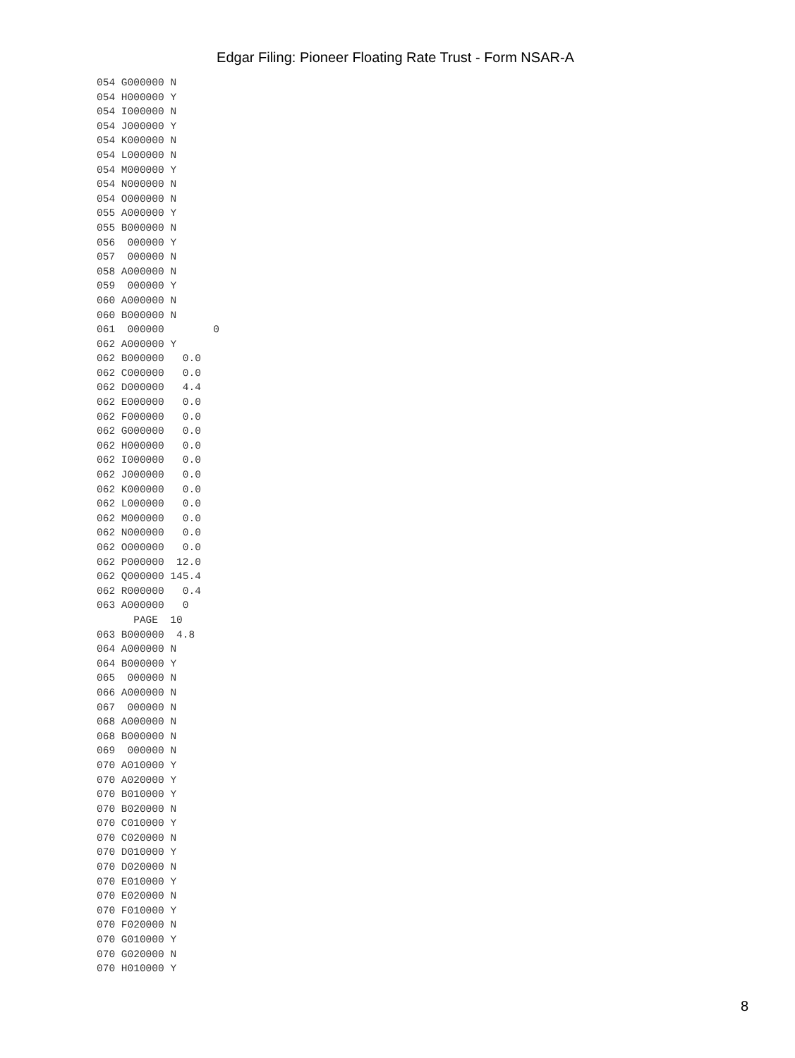Edgar Filing: Pioneer Floating Rate Trust - Form NSAR-A
054 G000000 N
054 H000000 Y
054 I000000 N
054 J000000 Y
054 K000000 N
054 L000000 N
054 M000000 Y
054 N000000 N
054 O000000 N
055 A000000 Y
055 B000000 N
056  000000 Y
057  000000 N
058 A000000 N
059  000000 Y
060 A000000 N
060 B000000 N
061  000000        0
062 A000000 Y
062 B000000   0.0
062 C000000   0.0
062 D000000   4.4
062 E000000   0.0
062 F000000   0.0
062 G000000   0.0
062 H000000   0.0
062 I000000   0.0
062 J000000   0.0
062 K000000   0.0
062 L000000   0.0
062 M000000   0.0
062 N000000   0.0
062 O000000   0.0
062 P000000  12.0
062 Q000000 145.4
062 R000000   0.4
063 A000000   0
      PAGE  10
063 B000000  4.8
064 A000000 N
064 B000000 Y
065  000000 N
066 A000000 N
067  000000 N
068 A000000 N
068 B000000 N
069  000000 N
070 A010000 Y
070 A020000 Y
070 B010000 Y
070 B020000 N
070 C010000 Y
070 C020000 N
070 D010000 Y
070 D020000 N
070 E010000 Y
070 E020000 N
070 F010000 Y
070 F020000 N
070 G010000 Y
070 G020000 N
070 H010000 Y
8